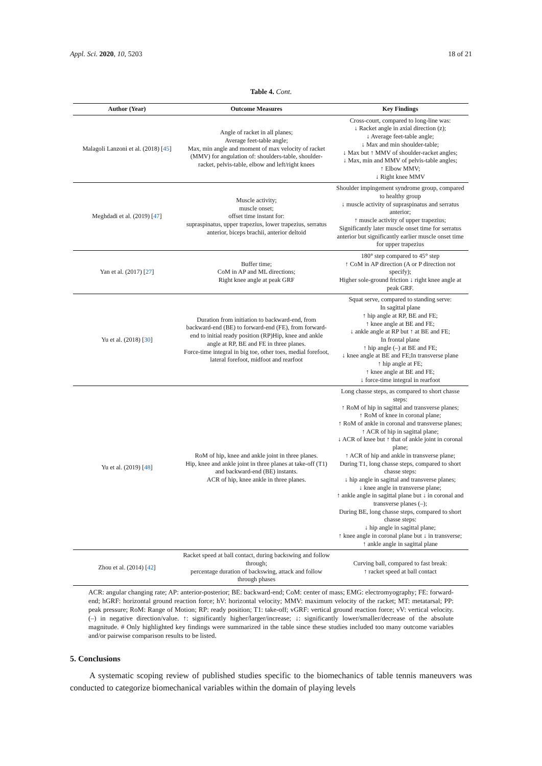Appl. Sci. 2020, 10, 5203 18 of 21
Table 4. Cont.
| Author (Year) | Outcome Measures | Key Findings |
| --- | --- | --- |
| Malagoli Lanzoni et al. (2018) [ 45 ] | Angle of racket in all planes; Average feet-table angle; Max, min angle and moment of max velocity of racket (MMV) for angulation of: shoulders-table, shoulder-racket, pelvis-table, elbow and left/right knees | Cross-court, compared to long-line was: ↓ Racket angle in axial direction (z); ↓ Average feet-table angle; ↓ Max and min shoulder-table; ↓ Max but ↑ MMV of shoulder-racket angles; ↓ Max, min and MMV of pelvis-table angles; ↑ Elbow MMV; ↓ Right knee MMV |
| Meghdadi et al. (2019) [ 47 ] | Muscle activity; muscle onset; offset time instant for: supraspinatus, upper trapezius, lower trapezius, serratus anterior, biceps brachii, anterior deltoid | Shoulder impingement syndrome group, compared to healthy group ↓ muscle activity of supraspinatus and serratus anterior; ↑ muscle activity of upper trapezius; Significantly later muscle onset time for serratus anterior but significantly earlier muscle onset time for upper trapezius |
| Yan et al. (2017) [ 27 ] | Buffer time; CoM in AP and ML directions; Right knee angle at peak GRF | 180° step compared to 45° step ↑ CoM in AP direction (A or P direction not specify); Higher sole-ground friction ↓ right knee angle at peak GRF. |
| Yu et al. (2018) [ 30 ] | Duration from initiation to backward-end, from backward-end (BE) to forward-end (FE), from forward-end to initial ready position (RP)Hip, knee and ankle angle at RP, BE and FE in three planes. Force-time integral in big toe, other toes, medial forefoot, lateral forefoot, midfoot and rearfoot | Squat serve, compared to standing serve: In sagittal plane ↑ hip angle at RP, BE and FE; ↑ knee angle at BE and FE; ↓ ankle angle at RP but ↑ at BE and FE; In frontal plane ↑ hip angle (–) at BE and FE; ↓ knee angle at BE and FE;In transverse plane ↑ hip angle at FE; ↑ knee angle at BE and FE; ↓ force-time integral in rearfoot |
| Yu et al. (2019) [ 48 ] | RoM of hip, knee and ankle joint in three planes. Hip, knee and ankle joint in three planes at take-off (T1) and backward-end (BE) instants. ACR of hip, knee ankle in three planes. | Long chasse steps, as compared to short chasse steps: ↑ RoM of hip in sagittal and transverse planes; ↑ RoM of knee in coronal plane; ↑ RoM of ankle in coronal and transverse planes; ↑ ACR of hip in sagittal plane; ↓ ACR of knee but ↑ that of ankle joint in coronal plane; ↑ ACR of hip and ankle in transverse plane; During T1, long chasse steps, compared to short chasse steps: ↓ hip angle in sagittal and transverse planes; ↓ knee angle in transverse plane; ↑ ankle angle in sagittal plane but ↓ in coronal and transverse planes (–); During BE, long chasse steps, compared to short chasse steps: ↓ hip angle in sagittal plane; ↑ knee angle in coronal plane but ↓ in transverse; ↑ ankle angle in sagittal plane |
| Zhou et al. (2014) [ 42 ] | Racket speed at ball contact, during backswing and follow through; percentage duration of backswing, attack and follow through phases | Curving ball, compared to fast break: ↑ racket speed at ball contact |
ACR: angular changing rate; AP: anterior-posterior; BE: backward-end; CoM: center of mass; EMG: electromyography; FE: forward-end; hGRF: horizontal ground reaction force; hV: horizontal velocity; MMV: maximum velocity of the racket; MT: metatarsal; PP: peak pressure; RoM: Range of Motion; RP: ready position; T1: take-off; vGRF: vertical ground reaction force; vV: vertical velocity. (–) in negative direction/value. ↑: significantly higher/larger/increase; ↓: significantly lower/smaller/decrease of the absolute magnitude. # Only highlighted key findings were summarized in the table since these studies included too many outcome variables and/or pairwise comparison results to be listed.
5. Conclusions
A systematic scoping review of published studies specific to the biomechanics of table tennis maneuvers was conducted to categorize biomechanical variables within the domain of playing levels